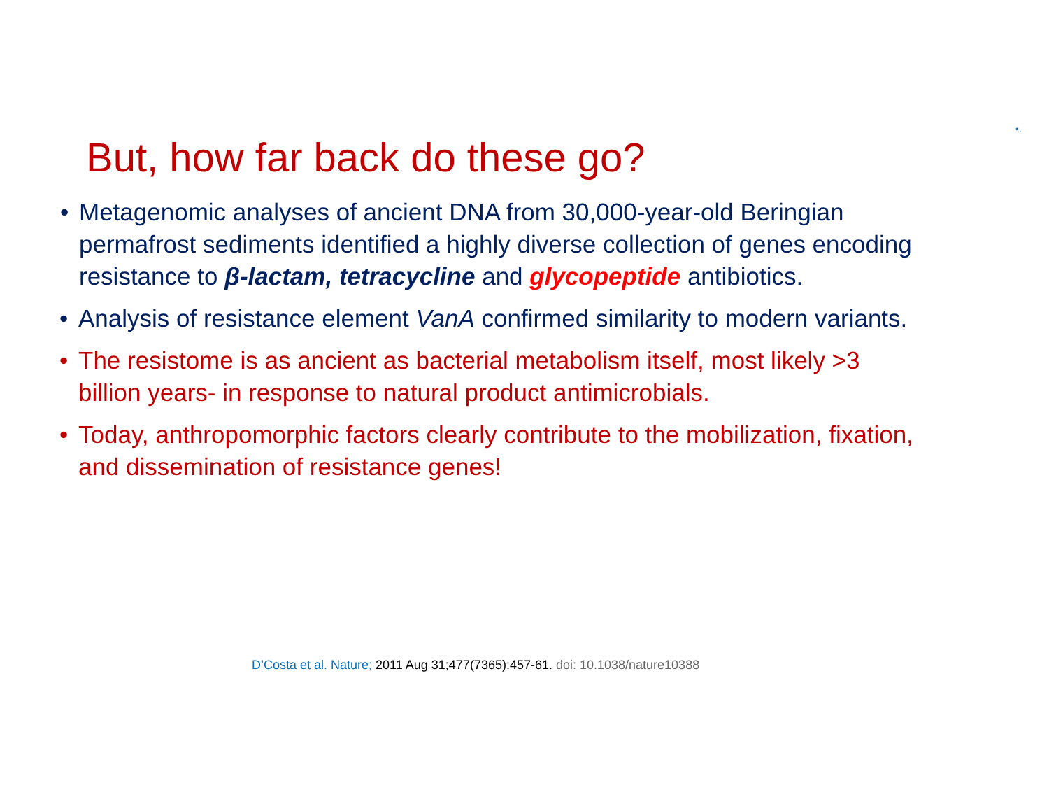•.
But, how far back do these go?
• Metagenomic analyses of ancient DNA from 30,000-year-old Beringian permafrost sediments identified a highly diverse collection of genes encoding resistance to β-lactam, tetracycline and glycopeptide antibiotics.
• Analysis of resistance element VanA confirmed similarity to modern variants.
• The resistome is as ancient as bacterial metabolism itself, most likely >3 billion years- in response to natural product antimicrobials.
• Today, anthropomorphic factors clearly contribute to the mobilization, fixation, and dissemination of resistance genes!
D’Costa et al. Nature; 2011 Aug 31;477(7365):457-61. doi: 10.1038/nature10388